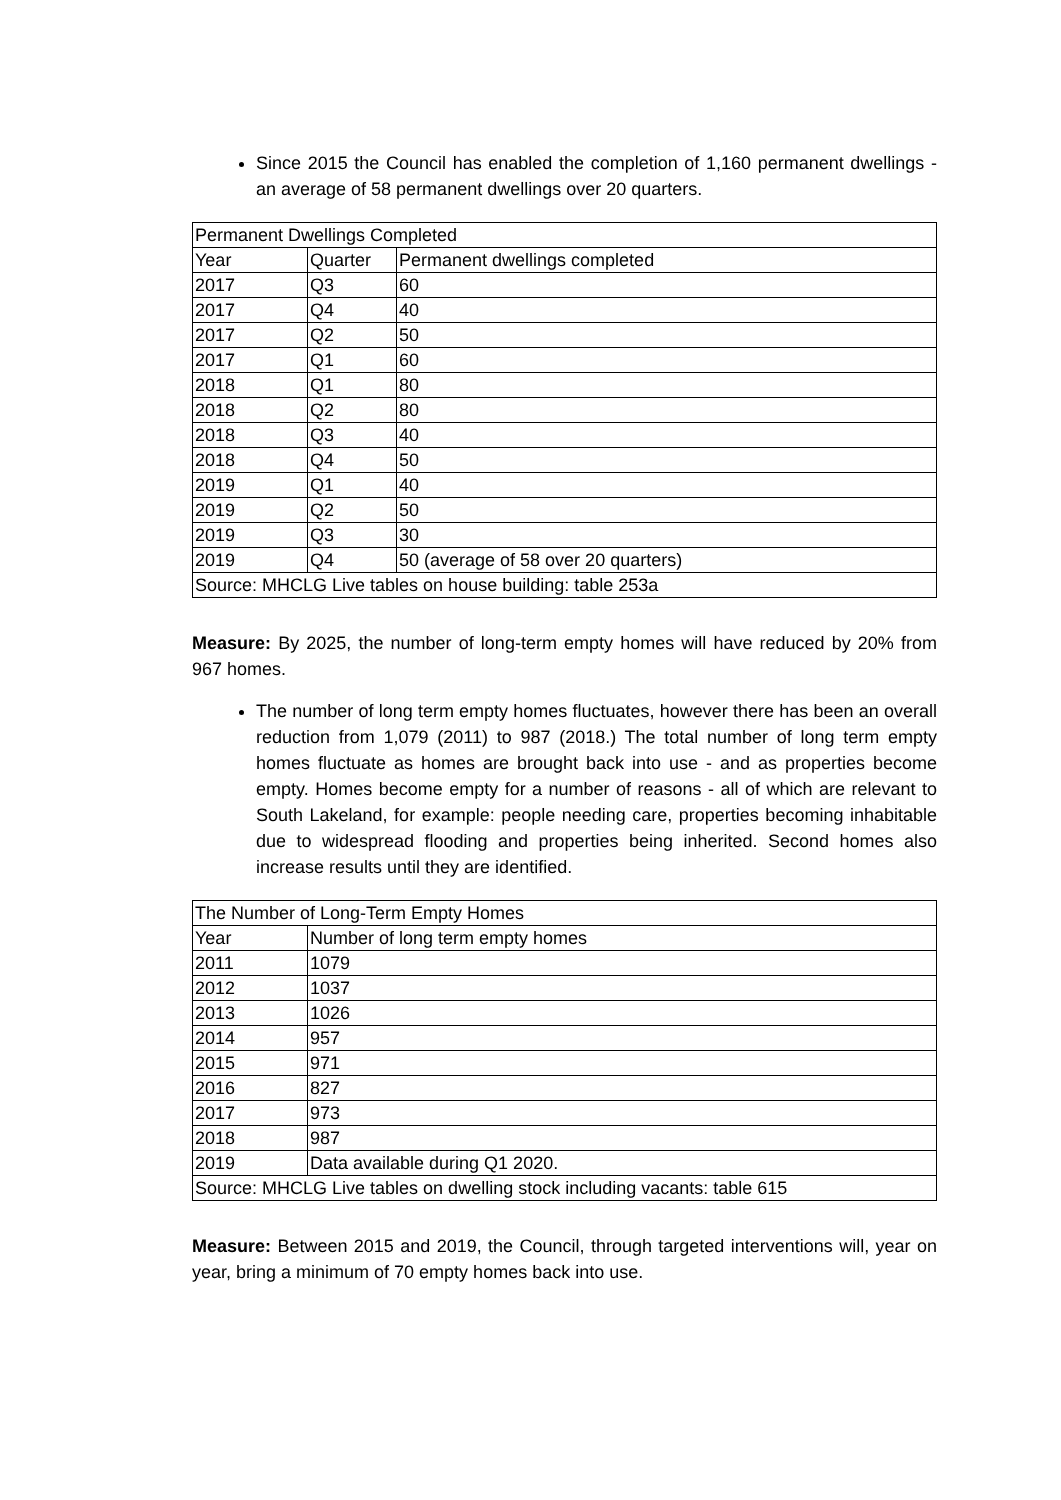Since 2015 the Council has enabled the completion of 1,160 permanent dwellings - an average of 58 permanent dwellings over 20 quarters.
| Permanent Dwellings Completed | | |
| --- | --- | --- |
| Year | Quarter | Permanent dwellings completed |
| 2017 | Q3 | 60 |
| 2017 | Q4 | 40 |
| 2017 | Q2 | 50 |
| 2017 | Q1 | 60 |
| 2018 | Q1 | 80 |
| 2018 | Q2 | 80 |
| 2018 | Q3 | 40 |
| 2018 | Q4 | 50 |
| 2019 | Q1 | 40 |
| 2019 | Q2 | 50 |
| 2019 | Q3 | 30 |
| 2019 | Q4 | 50 (average of 58 over 20 quarters) |
| Source: MHCLG Live tables on house building: table 253a | | |
Measure: By 2025, the number of long-term empty homes will have reduced by 20% from 967 homes.
The number of long term empty homes fluctuates, however there has been an overall reduction from 1,079 (2011) to 987 (2018.) The total number of long term empty homes fluctuate as homes are brought back into use - and as properties become empty. Homes become empty for a number of reasons - all of which are relevant to South Lakeland, for example: people needing care, properties becoming inhabitable due to widespread flooding and properties being inherited. Second homes also increase results until they are identified.
| The Number of Long-Term Empty Homes | |
| --- | --- |
| Year | Number of long term empty homes |
| 2011 | 1079 |
| 2012 | 1037 |
| 2013 | 1026 |
| 2014 | 957 |
| 2015 | 971 |
| 2016 | 827 |
| 2017 | 973 |
| 2018 | 987 |
| 2019 | Data available during Q1 2020. |
| Source: MHCLG Live tables on dwelling stock including vacants: table 615 | |
Measure: Between 2015 and 2019, the Council, through targeted interventions will, year on year, bring a minimum of 70 empty homes back into use.